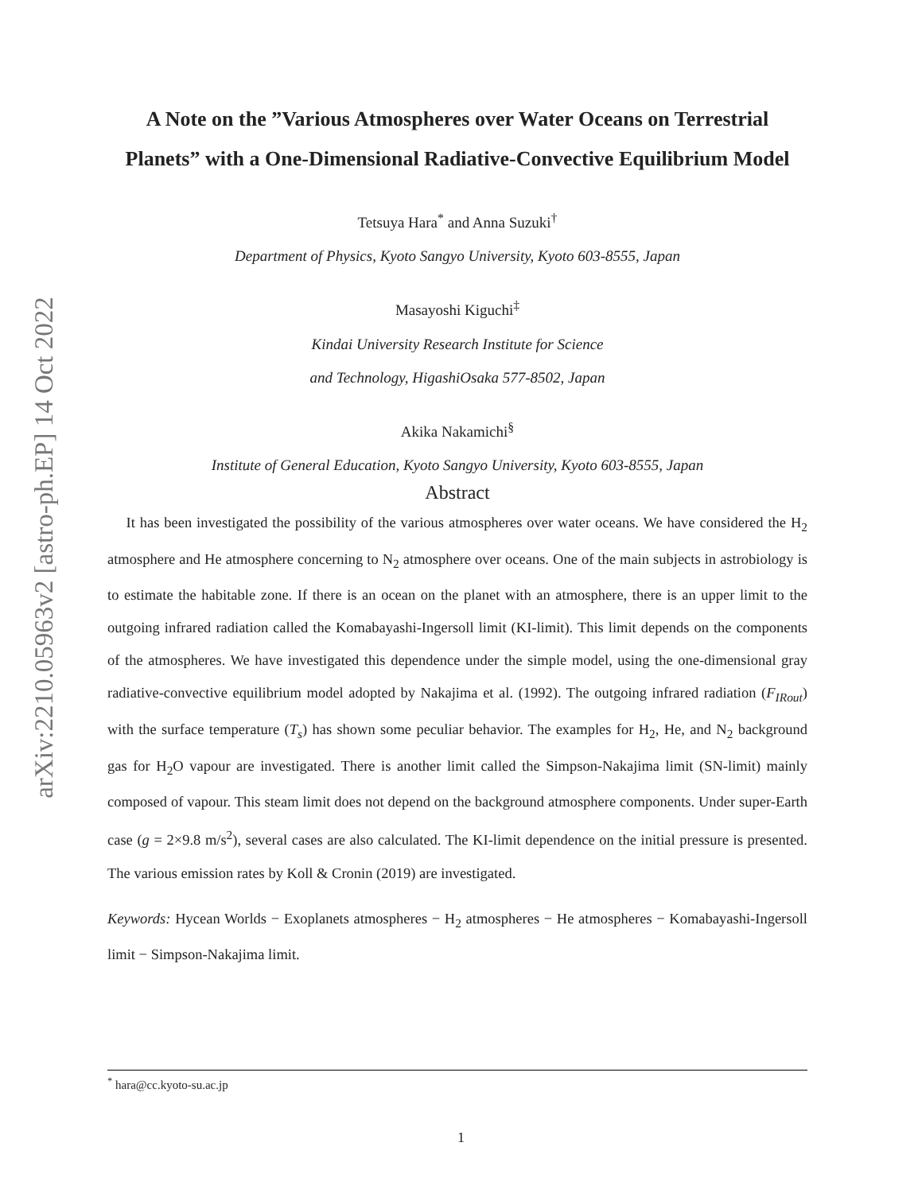arXiv:2210.05963v2 [astro-ph.EP] 14 Oct 2022
A Note on the ”Various Atmospheres over Water Oceans on Terrestrial Planets” with a One-Dimensional Radiative-Convective Equilibrium Model
Tetsuya Hara<sup>*</sup> and Anna Suzuki<sup>†</sup>
Department of Physics, Kyoto Sangyo University, Kyoto 603-8555, Japan
Masayoshi Kiguchi<sup>‡</sup>
Kindai University Research Institute for Science
and Technology, HigashiOsaka 577-8502, Japan
Akika Nakamichi<sup>§</sup>
Institute of General Education, Kyoto Sangyo University, Kyoto 603-8555, Japan
Abstract
It has been investigated the possibility of the various atmospheres over water oceans. We have considered the H<sub>2</sub> atmosphere and He atmosphere concerning to N<sub>2</sub> atmosphere over oceans. One of the main subjects in astrobiology is to estimate the habitable zone. If there is an ocean on the planet with an atmosphere, there is an upper limit to the outgoing infrared radiation called the Komabayashi-Ingersoll limit (KI-limit). This limit depends on the components of the atmospheres. We have investigated this dependence under the simple model, using the one-dimensional gray radiative-convective equilibrium model adopted by Nakajima et al. (1992). The outgoing infrared radiation (F<sub>IRout</sub>) with the surface temperature (T<sub>s</sub>) has shown some peculiar behavior. The examples for H<sub>2</sub>, He, and N<sub>2</sub> background gas for H<sub>2</sub>O vapour are investigated. There is another limit called the Simpson-Nakajima limit (SN-limit) mainly composed of vapour. This steam limit does not depend on the background atmosphere components. Under super-Earth case (g = 2×9.8 m/s<sup>2</sup>), several cases are also calculated. The KI-limit dependence on the initial pressure is presented. The various emission rates by Koll & Cronin (2019) are investigated.
Keywords: Hycean Worlds − Exoplanets atmospheres − H<sub>2</sub> atmospheres − He atmospheres − Komabayashi-Ingersoll limit − Simpson-Nakajima limit.
<sup>*</sup> hara@cc.kyoto-su.ac.jp
1